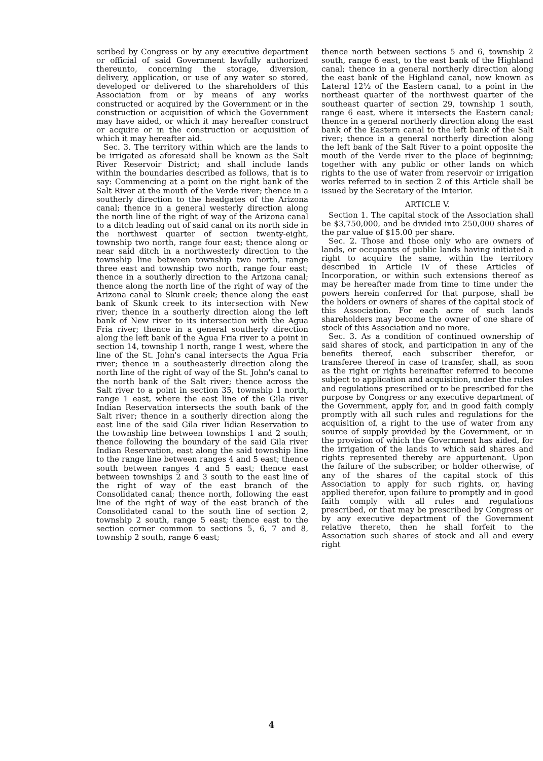scribed by Congress or by any executive department or official of said Government lawfully authorized thereunto, concerning the storage, diversion, delivery, application, or use of any water so stored, developed or delivered to the shareholders of this Association from or by means of any works constructed or acquired by the Government or in the construction or acquisition of which the Government may have aided, or which it may hereafter construct or acquire or in the construction or acquisition of which it may hereafter aid.
Sec. 3. The territory within which are the lands to be irrigated as aforesaid shall be known as the Salt River Reservoir District; and shall include lands within the boundaries described as follows, that is to say: Commencing at a point on the right bank of the Salt River at the mouth of the Verde river; thence in a southerly direction to the headgates of the Arizona canal; thence in a general westerly direction along the north line of the right of way of the Arizona canal to a ditch leading out of said canal on its north side in the northwest quarter of section twenty-eight, township two north, range four east; thence along or near said ditch in a northwesterly direction to the township line between township two north, range three east and township two north, range four east; thence in a southerly direction to the Arizona canal; thence along the north line of the right of way of the Arizona canal to Skunk creek; thence along the east bank of Skunk creek to its intersection with New river; thence in a southerly direction along the left bank of New river to its intersection with the Agua Fria river; thence in a general southerly direction along the left bank of the Agua Fria river to a point in section 14, township 1 north, range 1 west, where the line of the St. John's canal intersects the Agua Fria river; thence in a southeasterly direction along the north line of the right of way of the St. John's canal to the north bank of the Salt river; thence across the Salt river to a point in section 35, township 1 north, range 1 east, where the east line of the Gila river Indian Reservation intersects the south bank of the Salt river; thence in a southerly direction along the east line of the said Gila river Iidian Reservation to the township line between townships 1 and 2 south; thence following the boundary of the said Gila river Indian Reservation, east along the said township line to the range line between ranges 4 and 5 east; thence south between ranges 4 and 5 east; thence east between townships 2 and 3 south to the east line of the right of way of the east branch of the Consolidated canal; thence north, following the east line of the right of way of the east branch of the Consolidated canal to the south line of section 2, township 2 south, range 5 east; thence east to the section corner common to sections 5, 6, 7 and 8, township 2 south, range 6 east;
thence north between sections 5 and 6, township 2 south, range 6 east, to the east bank of the Highland canal; thence in a general northerly direction along the east bank of the Highland canal, now known as Lateral 12½ of the Eastern canal, to a point in the northeast quarter of the northwest quarter of the southeast quarter of section 29, township 1 south, range 6 east, where it intersects the Eastern canal; thence in a general northerly direction along the east bank of the Eastern canal to the left bank of the Salt river; thence in a general northerly direction along the left bank of the Salt River to a point opposite the mouth of the Verde river to the place of beginning; together with any public or other lands on which rights to the use of water from reservoir or irrigation works referred to in section 2 of this Article shall be issued by the Secretary of the Interior.
ARTICLE V.
Section 1. The capital stock of the Association shall be $3,750,000, and be divided into 250,000 shares of the par value of $15.00 per share.
Sec. 2. Those and those only who are owners of lands, or occupants of public lands having initiated a right to acquire the same, within the territory described in Article IV of these Articles of Incorporation, or within such extensions thereof as may be hereafter made from time to time under the powers herein conferred for that purpose, shall be the holders or owners of shares of the capital stock of this Association. For each acre of such lands shareholders may become the owner of one share of stock of this Association and no more.
Sec. 3. As a condition of continued ownership of said shares of stock, and participation in any of the benefits thereof, each subscriber therefor, or transferee thereof in case of transfer, shall, as soon as the right or rights hereinafter referred to become subject to application and acquisition, under the rules and regulations prescribed or to be prescribed for the purpose by Congress or any executive department of the Government, apply for, and in good faith comply promptly with all such rules and regulations for the acquisition of, a right to the use of water from any source of supply provided by the Government, or in the provision of which the Government has aided, for the irrigation of the lands to which said shares and rights represented thereby are appurtenant. Upon the failure of the subscriber, or holder otherwise, of any of the shares of the capital stock of this Association to apply for such rights, or, having applied therefor, upon failure to promptly and in good faith comply with all rules and regulations prescribed, or that may be prescribed by Congress or by any executive department of the Government relative thereto, then he shall forfeit to the Association such shares of stock and all and every right
4